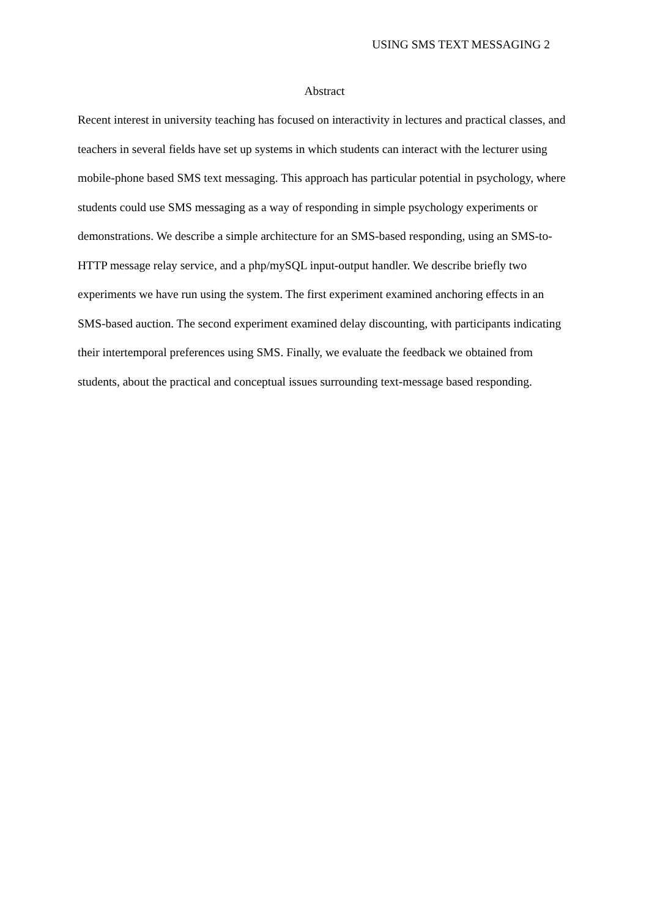USING SMS TEXT MESSAGING 2
Abstract
Recent interest in university teaching has focused on interactivity in lectures and practical classes, and teachers in several fields have set up systems in which students can interact with the lecturer using mobile-phone based SMS text messaging. This approach has particular potential in psychology, where students could use SMS messaging as a way of responding in simple psychology experiments or demonstrations. We describe a simple architecture for an SMS-based responding, using an SMS-to-HTTP message relay service, and a php/mySQL input-output handler. We describe briefly two experiments we have run using the system. The first experiment examined anchoring effects in an SMS-based auction. The second experiment examined delay discounting, with participants indicating their intertemporal preferences using SMS. Finally, we evaluate the feedback we obtained from students, about the practical and conceptual issues surrounding text-message based responding.